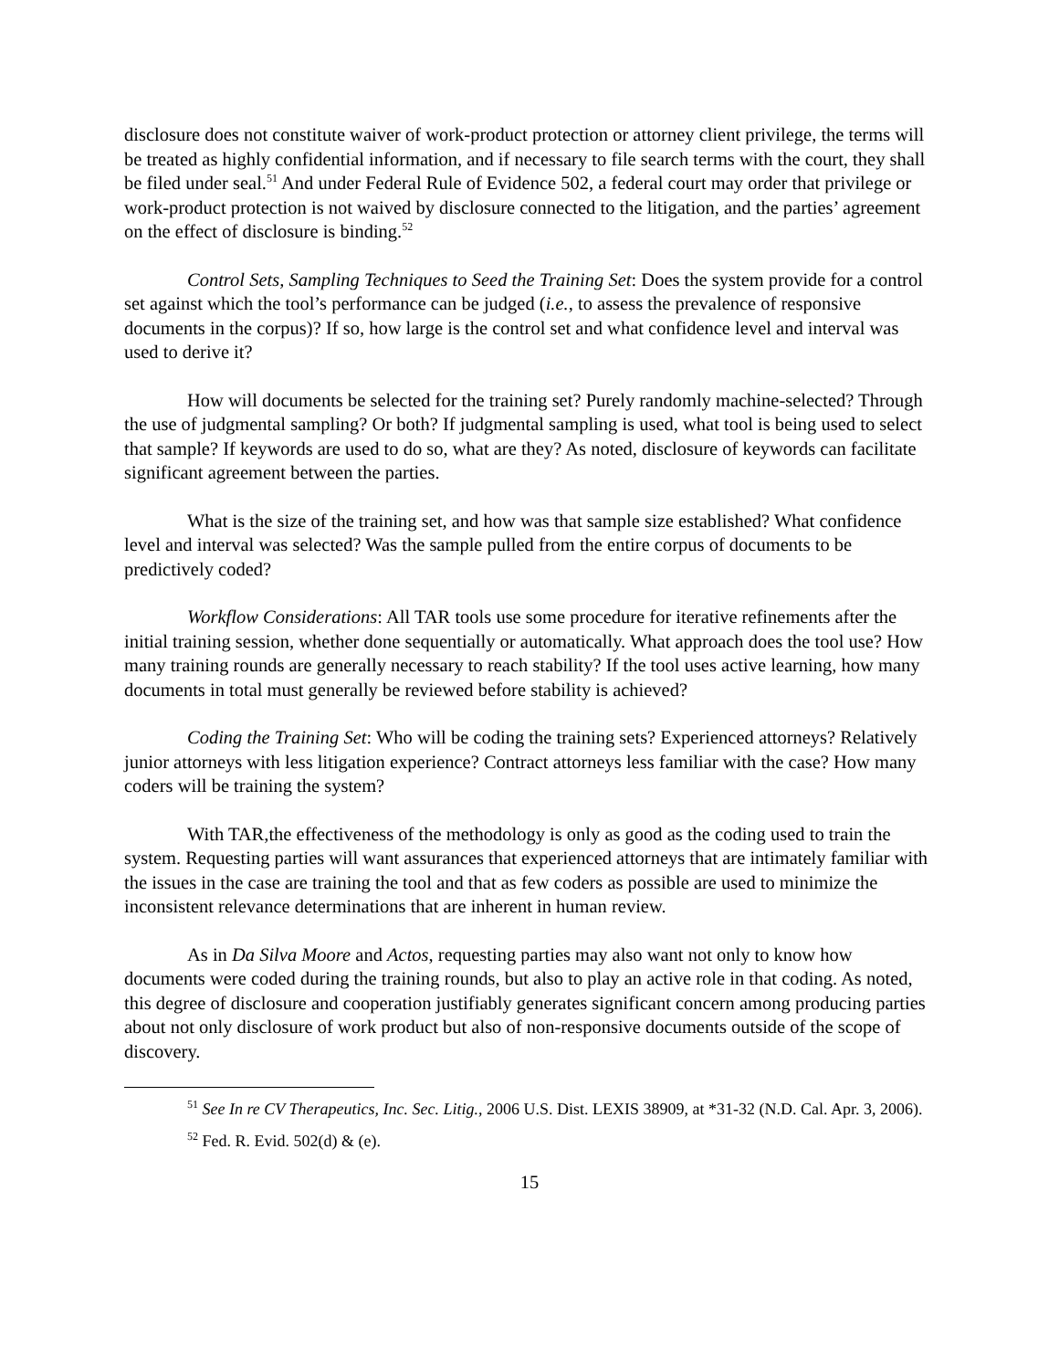disclosure does not constitute waiver of work-product protection or attorney client privilege, the terms will be treated as highly confidential information, and if necessary to file search terms with the court, they shall be filed under seal.<sup>51</sup> And under Federal Rule of Evidence 502, a federal court may order that privilege or work-product protection is not waived by disclosure connected to the litigation, and the parties’ agreement on the effect of disclosure is binding.<sup>52</sup>
Control Sets, Sampling Techniques to Seed the Training Set: Does the system provide for a control set against which the tool’s performance can be judged (i.e., to assess the prevalence of responsive documents in the corpus)? If so, how large is the control set and what confidence level and interval was used to derive it?
How will documents be selected for the training set? Purely randomly machine-selected? Through the use of judgmental sampling? Or both? If judgmental sampling is used, what tool is being used to select that sample? If keywords are used to do so, what are they? As noted, disclosure of keywords can facilitate significant agreement between the parties.
What is the size of the training set, and how was that sample size established? What confidence level and interval was selected? Was the sample pulled from the entire corpus of documents to be predictively coded?
Workflow Considerations: All TAR tools use some procedure for iterative refinements after the initial training session, whether done sequentially or automatically. What approach does the tool use? How many training rounds are generally necessary to reach stability? If the tool uses active learning, how many documents in total must generally be reviewed before stability is achieved?
Coding the Training Set: Who will be coding the training sets? Experienced attorneys? Relatively junior attorneys with less litigation experience? Contract attorneys less familiar with the case? How many coders will be training the system?
With TAR,the effectiveness of the methodology is only as good as the coding used to train the system. Requesting parties will want assurances that experienced attorneys that are intimately familiar with the issues in the case are training the tool and that as few coders as possible are used to minimize the inconsistent relevance determinations that are inherent in human review.
As in Da Silva Moore and Actos, requesting parties may also want not only to know how documents were coded during the training rounds, but also to play an active role in that coding. As noted, this degree of disclosure and cooperation justifiably generates significant concern among producing parties about not only disclosure of work product but also of non-responsive documents outside of the scope of discovery.
<sup>51</sup> See In re CV Therapeutics, Inc. Sec. Litig., 2006 U.S. Dist. LEXIS 38909, at *31-32 (N.D. Cal. Apr. 3, 2006).
<sup>52</sup> Fed. R. Evid. 502(d) & (e).
15